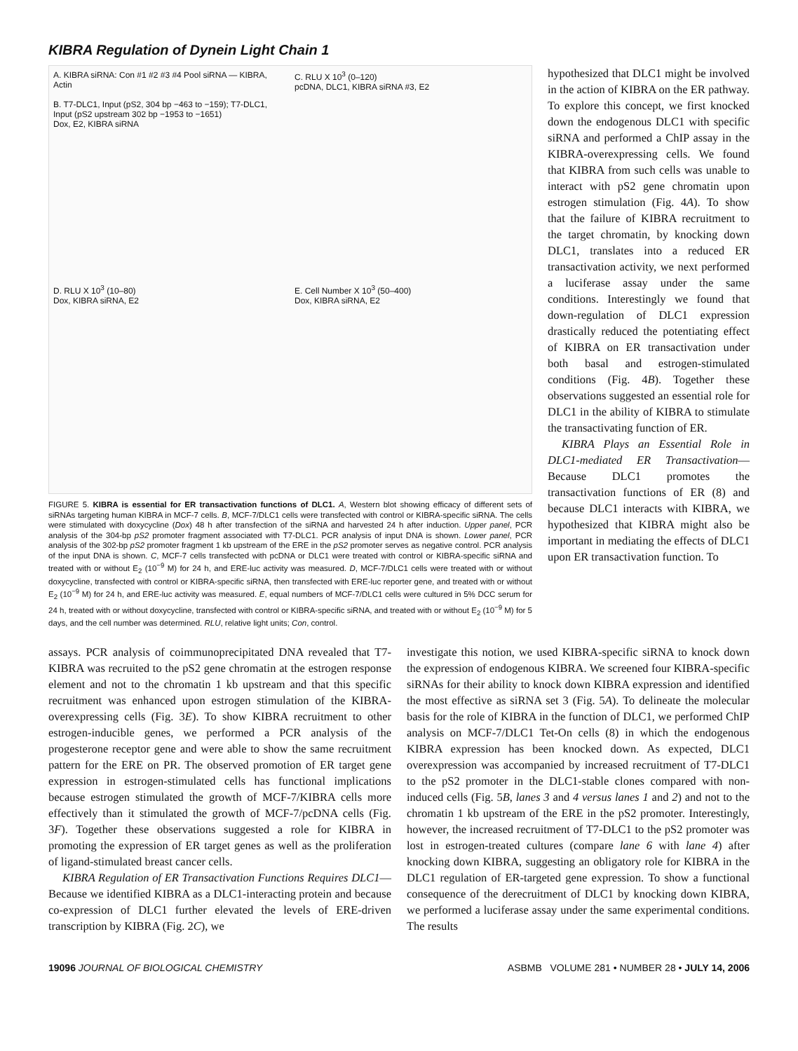KIBRA Regulation of Dynein Light Chain 1
A. KIBRA siRNA: Con #1 #2 #3 #4 Pool siRNA — KIBRA, Actin
B. T7-DLC1, Input (pS2, 304 bp −463 to −159); T7-DLC1, Input (pS2 upstream 302 bp −1953 to −1651)
Dox, E2, KIBRA siRNA
C. RLU X 10<sup>3</sup> (0–120)
pcDNA, DLC1, KIBRA siRNA #3, E2
D. RLU X 10<sup>3</sup> (10–80)
Dox, KIBRA siRNA, E2
E. Cell Number X 10<sup>3</sup> (50–400)
Dox, KIBRA siRNA, E2
FIGURE 5. KIBRA is essential for ER transactivation functions of DLC1. A, Western blot showing efficacy of different sets of siRNAs targeting human KIBRA in MCF-7 cells. B, MCF-7/DLC1 cells were transfected with control or KIBRA-specific siRNA. The cells were stimulated with doxycycline (Dox) 48 h after transfection of the siRNA and harvested 24 h after induction. Upper panel, PCR analysis of the 304-bp pS2 promoter fragment associated with T7-DLC1. PCR analysis of input DNA is shown. Lower panel, PCR analysis of the 302-bp pS2 promoter fragment 1 kb upstream of the ERE in the pS2 promoter serves as negative control. PCR analysis of the input DNA is shown. C, MCF-7 cells transfected with pcDNA or DLC1 were treated with control or KIBRA-specific siRNA and treated with or without E<sub>2</sub> (10<sup>−9</sup> M) for 24 h, and ERE-luc activity was measured. D, MCF-7/DLC1 cells were treated with or without doxycycline, transfected with control or KIBRA-specific siRNA, then transfected with ERE-luc reporter gene, and treated with or without E<sub>2</sub> (10<sup>−9</sup> M) for 24 h, and ERE-luc activity was measured. E, equal numbers of MCF-7/DLC1 cells were cultured in 5% DCC serum for 24 h, treated with or without doxycycline, transfected with control or KIBRA-specific siRNA, and treated with or without E<sub>2</sub> (10<sup>−9</sup> M) for 5 days, and the cell number was determined. RLU, relative light units; Con, control.
hypothesized that DLC1 might be involved in the action of KIBRA on the ER pathway. To explore this concept, we first knocked down the endogenous DLC1 with specific siRNA and performed a ChIP assay in the KIBRA-overexpressing cells. We found that KIBRA from such cells was unable to interact with pS2 gene chromatin upon estrogen stimulation (Fig. 4A). To show that the failure of KIBRA recruitment to the target chromatin, by knocking down DLC1, translates into a reduced ER transactivation activity, we next performed a luciferase assay under the same conditions. Interestingly we found that down-regulation of DLC1 expression drastically reduced the potentiating effect of KIBRA on ER transactivation under both basal and estrogen-stimulated conditions (Fig. 4B). Together these observations suggested an essential role for DLC1 in the ability of KIBRA to stimulate the transactivating function of ER.
KIBRA Plays an Essential Role in DLC1-mediated ER Transactivation—Because DLC1 promotes the transactivation functions of ER (8) and because DLC1 interacts with KIBRA, we hypothesized that KIBRA might also be important in mediating the effects of DLC1 upon ER transactivation function. To
assays. PCR analysis of coimmunoprecipitated DNA revealed that T7-KIBRA was recruited to the pS2 gene chromatin at the estrogen response element and not to the chromatin 1 kb upstream and that this specific recruitment was enhanced upon estrogen stimulation of the KIBRA-overexpressing cells (Fig. 3E). To show KIBRA recruitment to other estrogen-inducible genes, we performed a PCR analysis of the progesterone receptor gene and were able to show the same recruitment pattern for the ERE on PR. The observed promotion of ER target gene expression in estrogen-stimulated cells has functional implications because estrogen stimulated the growth of MCF-7/KIBRA cells more effectively than it stimulated the growth of MCF-7/pcDNA cells (Fig. 3F). Together these observations suggested a role for KIBRA in promoting the expression of ER target genes as well as the proliferation of ligand-stimulated breast cancer cells.
KIBRA Regulation of ER Transactivation Functions Requires DLC1—Because we identified KIBRA as a DLC1-interacting protein and because co-expression of DLC1 further elevated the levels of ERE-driven transcription by KIBRA (Fig. 2C), we
investigate this notion, we used KIBRA-specific siRNA to knock down the expression of endogenous KIBRA. We screened four KIBRA-specific siRNAs for their ability to knock down KIBRA expression and identified the most effective as siRNA set 3 (Fig. 5A). To delineate the molecular basis for the role of KIBRA in the function of DLC1, we performed ChIP analysis on MCF-7/DLC1 Tet-On cells (8) in which the endogenous KIBRA expression has been knocked down. As expected, DLC1 overexpression was accompanied by increased recruitment of T7-DLC1 to the pS2 promoter in the DLC1-stable clones compared with non-induced cells (Fig. 5B, lanes 3 and 4 versus lanes 1 and 2) and not to the chromatin 1 kb upstream of the ERE in the pS2 promoter. Interestingly, however, the increased recruitment of T7-DLC1 to the pS2 promoter was lost in estrogen-treated cultures (compare lane 6 with lane 4) after knocking down KIBRA, suggesting an obligatory role for KIBRA in the DLC1 regulation of ER-targeted gene expression. To show a functional consequence of the derecruitment of DLC1 by knocking down KIBRA, we performed a luciferase assay under the same experimental conditions. The results
19096 JOURNAL OF BIOLOGICAL CHEMISTRY ASBMB VOLUME 281 • NUMBER 28 • JULY 14, 2006